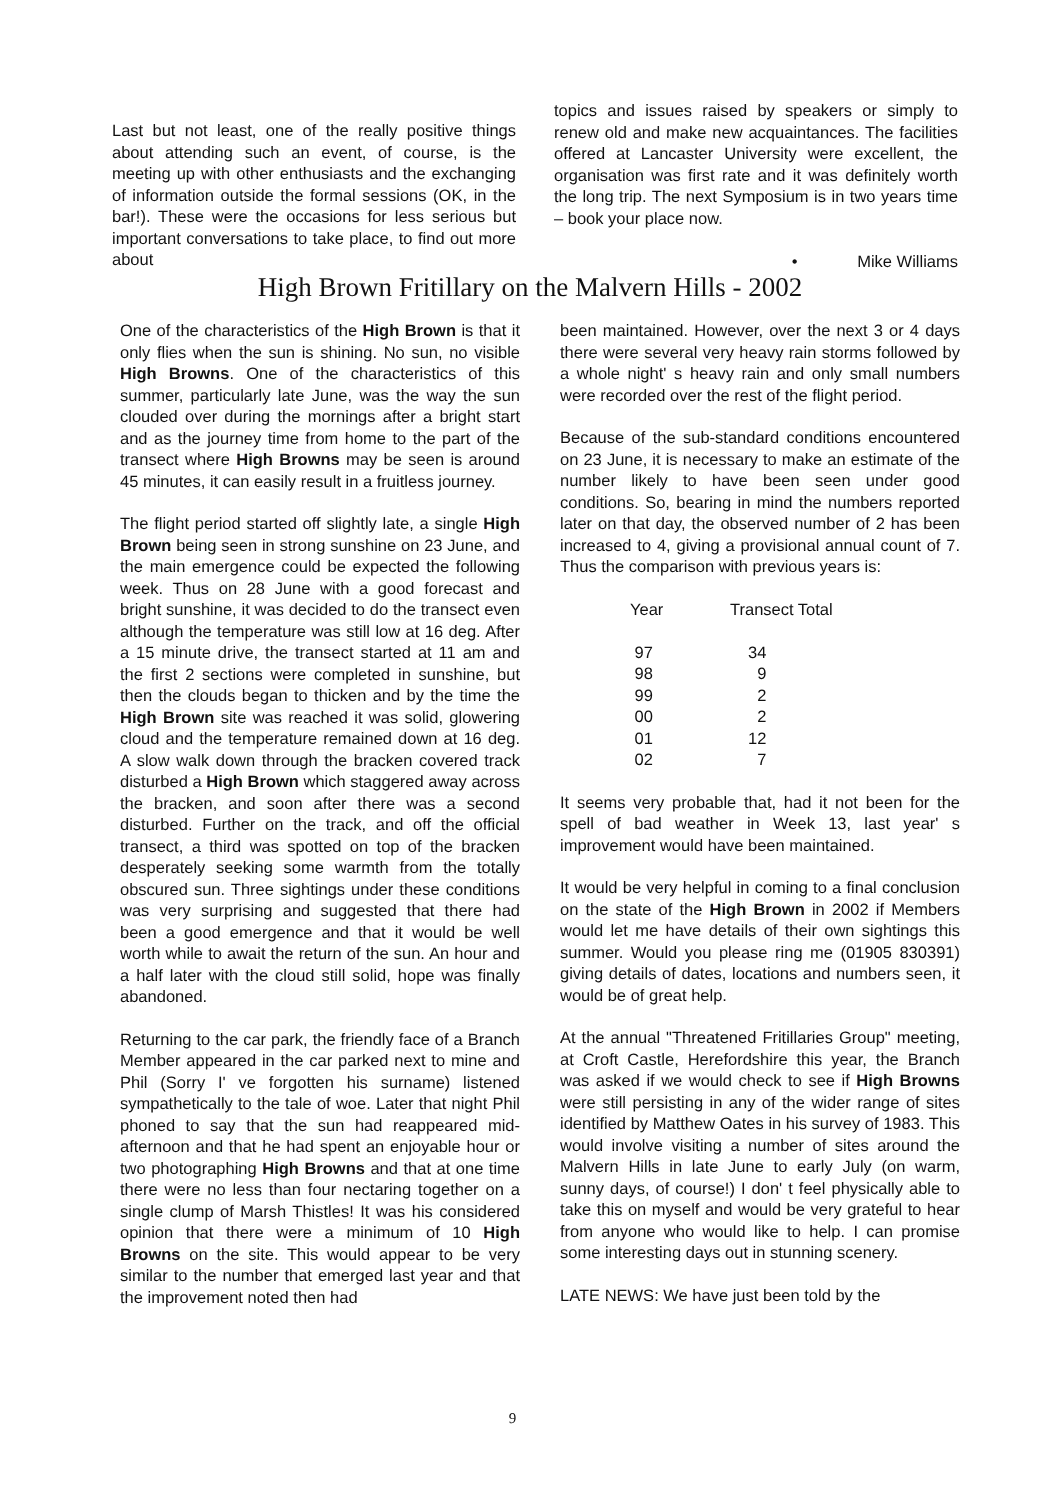Last but not least, one of the really positive things about attending such an event, of course, is the meeting up with other enthusiasts and the exchanging of information outside the formal sessions (OK, in the bar!). These were the occasions for less serious but important conversations to take place, to find out more about
topics and issues raised by speakers or simply to renew old and make new acquaintances. The facilities offered at Lancaster University were excellent, the organisation was first rate and it was definitely worth the long trip. The next Symposium is in two years time – book your place now.
• Mike Williams
High Brown Fritillary on the Malvern Hills - 2002
One of the characteristics of the High Brown is that it only flies when the sun is shining. No sun, no visible High Browns. One of the characteristics of this summer, particularly late June, was the way the sun clouded over during the mornings after a bright start and as the journey time from home to the part of the transect where High Browns may be seen is around 45 minutes, it can easily result in a fruitless journey.
The flight period started off slightly late, a single High Brown being seen in strong sunshine on 23 June, and the main emergence could be expected the following week. Thus on 28 June with a good forecast and bright sunshine, it was decided to do the transect even although the temperature was still low at 16 deg. After a 15 minute drive, the transect started at 11 am and the first 2 sections were completed in sunshine, but then the clouds began to thicken and by the time the High Brown site was reached it was solid, glowering cloud and the temperature remained down at 16 deg. A slow walk down through the bracken covered track disturbed a High Brown which staggered away across the bracken, and soon after there was a second disturbed. Further on the track, and off the official transect, a third was spotted on top of the bracken desperately seeking some warmth from the totally obscured sun. Three sightings under these conditions was very surprising and suggested that there had been a good emergence and that it would be well worth while to await the return of the sun. An hour and a half later with the cloud still solid, hope was finally abandoned.
Returning to the car park, the friendly face of a Branch Member appeared in the car parked next to mine and Phil (Sorry I' ve forgotten his surname) listened sympathetically to the tale of woe. Later that night Phil phoned to say that the sun had reappeared mid-afternoon and that he had spent an enjoyable hour or two photographing High Browns and that at one time there were no less than four nectaring together on a single clump of Marsh Thistles! It was his considered opinion that there were a minimum of 10 High Browns on the site. This would appear to be very similar to the number that emerged last year and that the improvement noted then had
been maintained. However, over the next 3 or 4 days there were several very heavy rain storms followed by a whole night' s heavy rain and only small numbers were recorded over the rest of the flight period.
Because of the sub-standard conditions encountered on 23 June, it is necessary to make an estimate of the number likely to have been seen under good conditions. So, bearing in mind the numbers reported later on that day, the observed number of 2 has been increased to 4, giving a provisional annual count of 7. Thus the comparison with previous years is:
| Year | Transect Total |
| --- | --- |
| 97 | 34 |
| 98 | 9 |
| 99 | 2 |
| 00 | 2 |
| 01 | 12 |
| 02 | 7 |
It seems very probable that, had it not been for the spell of bad weather in Week 13, last year' s improvement would have been maintained.
It would be very helpful in coming to a final conclusion on the state of the High Brown in 2002 if Members would let me have details of their own sightings this summer. Would you please ring me (01905 830391) giving details of dates, locations and numbers seen, it would be of great help.
At the annual "Threatened Fritillaries Group" meeting, at Croft Castle, Herefordshire this year, the Branch was asked if we would check to see if High Browns were still persisting in any of the wider range of sites identified by Matthew Oates in his survey of 1983. This would involve visiting a number of sites around the Malvern Hills in late June to early July (on warm, sunny days, of course!) I don' t feel physically able to take this on myself and would be very grateful to hear from anyone who would like to help. I can promise some interesting days out in stunning scenery.
LATE NEWS: We have just been told by the
9